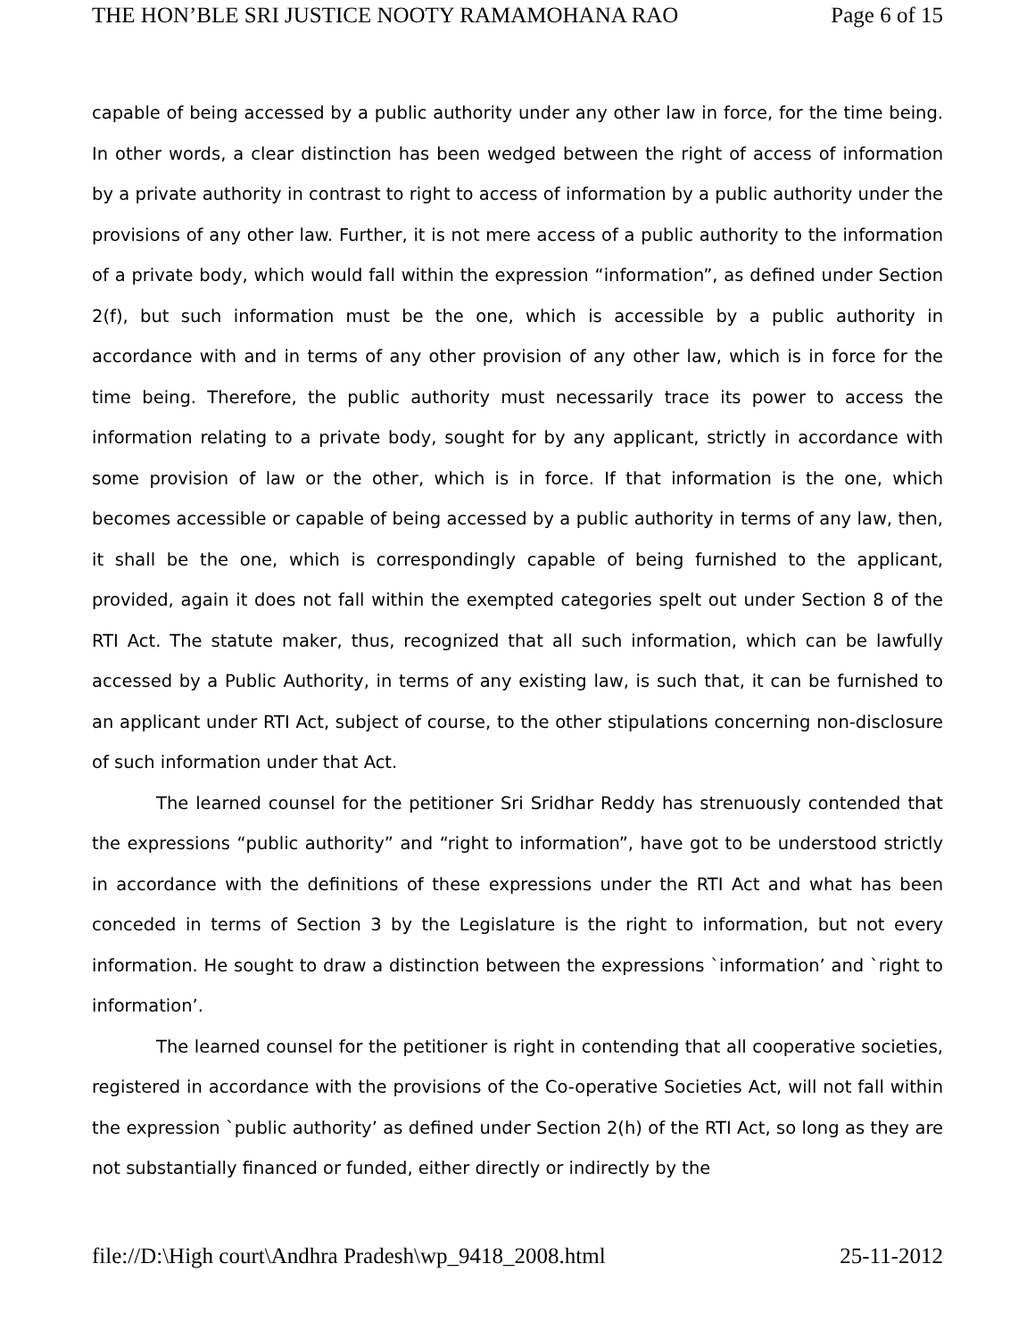THE HON’BLE SRI JUSTICE NOOTY RAMAMOHANA RAO Page 6 of 15
capable of being accessed by a public authority under any other law in force, for the time being. In other words, a clear distinction has been wedged between the right of access of information by a private authority in contrast to right to access of information by a public authority under the provisions of any other law. Further, it is not mere access of a public authority to the information of a private body, which would fall within the expression “information”, as defined under Section 2(f), but such information must be the one, which is accessible by a public authority in accordance with and in terms of any other provision of any other law, which is in force for the time being. Therefore, the public authority must necessarily trace its power to access the information relating to a private body, sought for by any applicant, strictly in accordance with some provision of law or the other, which is in force. If that information is the one, which becomes accessible or capable of being accessed by a public authority in terms of any law, then, it shall be the one, which is correspondingly capable of being furnished to the applicant, provided, again it does not fall within the exempted categories spelt out under Section 8 of the RTI Act. The statute maker, thus, recognized that all such information, which can be lawfully accessed by a Public Authority, in terms of any existing law, is such that, it can be furnished to an applicant under RTI Act, subject of course, to the other stipulations concerning non-disclosure of such information under that Act.
The learned counsel for the petitioner Sri Sridhar Reddy has strenuously contended that the expressions “public authority” and “right to information”, have got to be understood strictly in accordance with the definitions of these expressions under the RTI Act and what has been conceded in terms of Section 3 by the Legislature is the right to information, but not every information. He sought to draw a distinction between the expressions `information’ and `right to information’.
The learned counsel for the petitioner is right in contending that all cooperative societies, registered in accordance with the provisions of the Co-operative Societies Act, will not fall within the expression `public authority’ as defined under Section 2(h) of the RTI Act, so long as they are not substantially financed or funded, either directly or indirectly by the
file://D:\High court\Andhra Pradesh\wp_9418_2008.html 25-11-2012